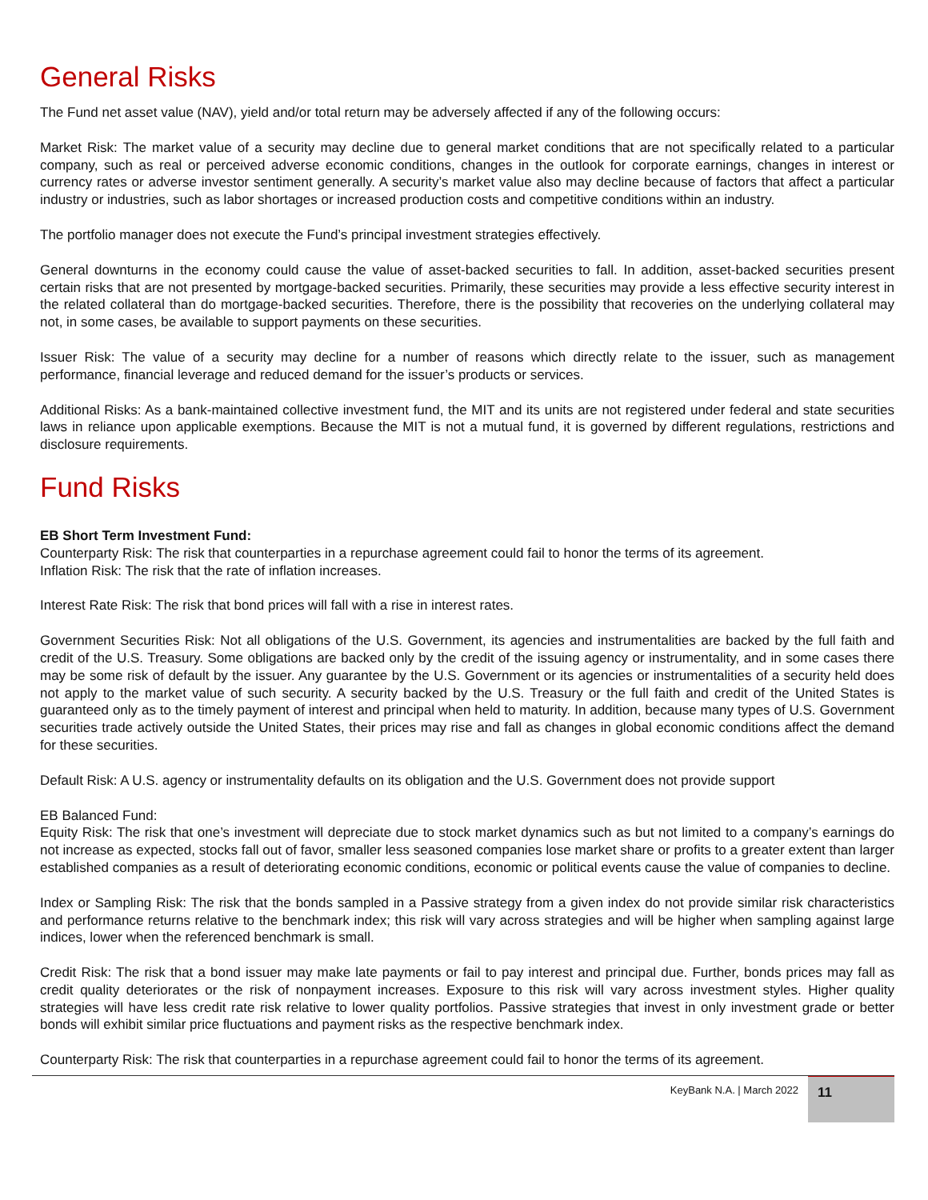General Risks
The Fund net asset value (NAV), yield and/or total return may be adversely affected if any of the following occurs:
Market Risk: The market value of a security may decline due to general market conditions that are not specifically related to a particular company, such as real or perceived adverse economic conditions, changes in the outlook for corporate earnings, changes in interest or currency rates or adverse investor sentiment generally. A security’s market value also may decline because of factors that affect a particular industry or industries, such as labor shortages or increased production costs and competitive conditions within an industry.
The portfolio manager does not execute the Fund’s principal investment strategies effectively.
General downturns in the economy could cause the value of asset-backed securities to fall. In addition, asset-backed securities present certain risks that are not presented by mortgage-backed securities. Primarily, these securities may provide a less effective security interest in the related collateral than do mortgage-backed securities. Therefore, there is the possibility that recoveries on the underlying collateral may not, in some cases, be available to support payments on these securities.
Issuer Risk: The value of a security may decline for a number of reasons which directly relate to the issuer, such as management performance, financial leverage and reduced demand for the issuer’s products or services.
Additional Risks: As a bank-maintained collective investment fund, the MIT and its units are not registered under federal and state securities laws in reliance upon applicable exemptions. Because the MIT is not a mutual fund, it is governed by different regulations, restrictions and disclosure requirements.
Fund Risks
EB Short Term Investment Fund:
Counterparty Risk: The risk that counterparties in a repurchase agreement could fail to honor the terms of its agreement.
Inflation Risk: The risk that the rate of inflation increases.
Interest Rate Risk: The risk that bond prices will fall with a rise in interest rates.
Government Securities Risk: Not all obligations of the U.S. Government, its agencies and instrumentalities are backed by the full faith and credit of the U.S. Treasury. Some obligations are backed only by the credit of the issuing agency or instrumentality, and in some cases there may be some risk of default by the issuer. Any guarantee by the U.S. Government or its agencies or instrumentalities of a security held does not apply to the market value of such security. A security backed by the U.S. Treasury or the full faith and credit of the United States is guaranteed only as to the timely payment of interest and principal when held to maturity. In addition, because many types of U.S. Government securities trade actively outside the United States, their prices may rise and fall as changes in global economic conditions affect the demand for these securities.
Default Risk: A U.S. agency or instrumentality defaults on its obligation and the U.S. Government does not provide support
EB Balanced Fund:
Equity Risk: The risk that one’s investment will depreciate due to stock market dynamics such as but not limited to a company’s earnings do not increase as expected, stocks fall out of favor, smaller less seasoned companies lose market share or profits to a greater extent than larger established companies as a result of deteriorating economic conditions, economic or political events cause the value of companies to decline.
Index or Sampling Risk: The risk that the bonds sampled in a Passive strategy from a given index do not provide similar risk characteristics and performance returns relative to the benchmark index; this risk will vary across strategies and will be higher when sampling against large indices, lower when the referenced benchmark is small.
Credit Risk: The risk that a bond issuer may make late payments or fail to pay interest and principal due. Further, bonds prices may fall as credit quality deteriorates or the risk of nonpayment increases. Exposure to this risk will vary across investment styles. Higher quality strategies will have less credit rate risk relative to lower quality portfolios. Passive strategies that invest in only investment grade or better bonds will exhibit similar price fluctuations and payment risks as the respective benchmark index.
Counterparty Risk: The risk that counterparties in a repurchase agreement could fail to honor the terms of its agreement.
KeyBank N.A. | March 2022
11